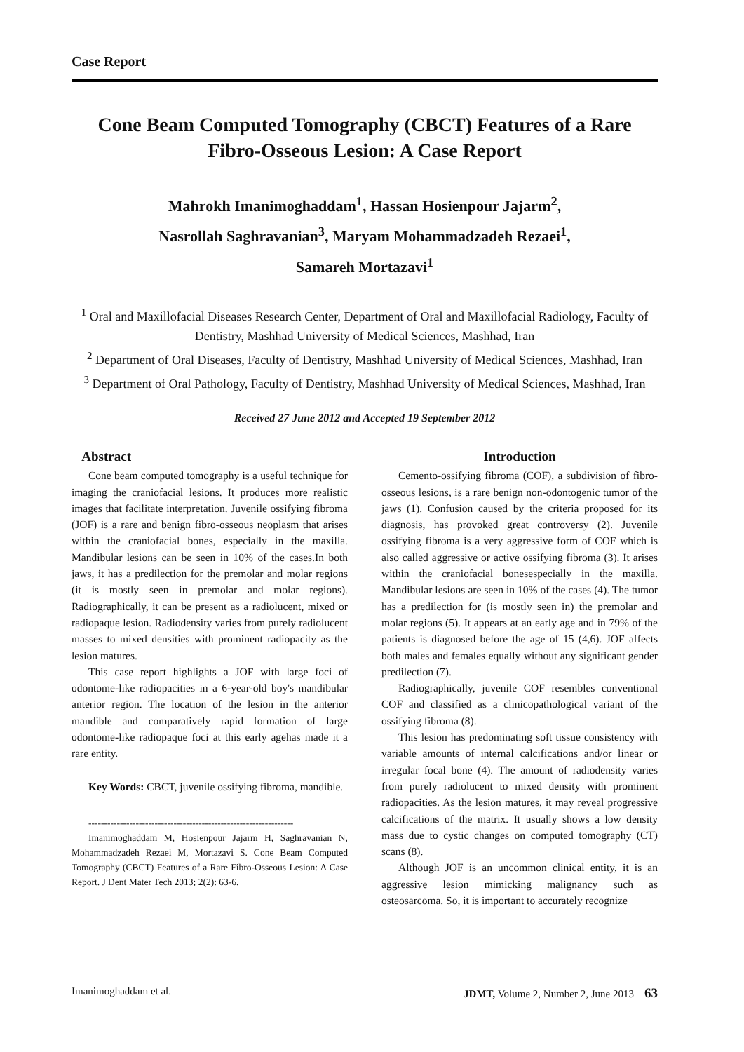Case Report
Cone Beam Computed Tomography (CBCT) Features of a Rare Fibro-Osseous Lesion: A Case Report
Mahrokh Imanimoghaddam<sup>1</sup>, Hassan Hosienpour Jajarm<sup>2</sup>,
Nasrollah Saghravanian<sup>3</sup>, Maryam Mohammadzadeh Rezaei<sup>1</sup>,
Samareh Mortazavi<sup>1</sup>
<sup>1</sup> Oral and Maxillofacial Diseases Research Center, Department of Oral and Maxillofacial Radiology, Faculty of Dentistry, Mashhad University of Medical Sciences, Mashhad, Iran
<sup>2</sup> Department of Oral Diseases, Faculty of Dentistry, Mashhad University of Medical Sciences, Mashhad, Iran
<sup>3</sup> Department of Oral Pathology, Faculty of Dentistry, Mashhad University of Medical Sciences, Mashhad, Iran
Received 27 June 2012 and Accepted 19 September 2012
Abstract
Cone beam computed tomography is a useful technique for imaging the craniofacial lesions. It produces more realistic images that facilitate interpretation. Juvenile ossifying fibroma (JOF) is a rare and benign fibro-osseous neoplasm that arises within the craniofacial bones, especially in the maxilla. Mandibular lesions can be seen in 10% of the cases.In both jaws, it has a predilection for the premolar and molar regions (it is mostly seen in premolar and molar regions). Radiographically, it can be present as a radiolucent, mixed or radiopaque lesion. Radiodensity varies from purely radiolucent masses to mixed densities with prominent radiopacity as the lesion matures.
This case report highlights a JOF with large foci of odontome-like radiopacities in a 6-year-old boy's mandibular anterior region. The location of the lesion in the anterior mandible and comparatively rapid formation of large odontome-like radiopaque foci at this early agehas made it a rare entity.
Key Words: CBCT, juvenile ossifying fibroma, mandible.
-----------------------------------------------------------------
Imanimoghaddam M, Hosienpour Jajarm H, Saghravanian N, Mohammadzadeh Rezaei M, Mortazavi S. Cone Beam Computed Tomography (CBCT) Features of a Rare Fibro-Osseous Lesion: A Case Report. J Dent Mater Tech 2013; 2(2): 63-6.
Introduction
Cemento-ossifying fibroma (COF), a subdivision of fibro-osseous lesions, is a rare benign non-odontogenic tumor of the jaws (1). Confusion caused by the criteria proposed for its diagnosis, has provoked great controversy (2). Juvenile ossifying fibroma is a very aggressive form of COF which is also called aggressive or active ossifying fibroma (3). It arises within the craniofacial bonesespecially in the maxilla. Mandibular lesions are seen in 10% of the cases (4). The tumor has a predilection for (is mostly seen in) the premolar and molar regions (5). It appears at an early age and in 79% of the patients is diagnosed before the age of 15 (4,6). JOF affects both males and females equally without any significant gender predilection (7).
Radiographically, juvenile COF resembles conventional COF and classified as a clinicopathological variant of the ossifying fibroma (8).
This lesion has predominating soft tissue consistency with variable amounts of internal calcifications and/or linear or irregular focal bone (4). The amount of radiodensity varies from purely radiolucent to mixed density with prominent radiopacities. As the lesion matures, it may reveal progressive calcifications of the matrix. It usually shows a low density mass due to cystic changes on computed tomography (CT) scans (8).
Although JOF is an uncommon clinical entity, it is an aggressive lesion mimicking malignancy such as osteosarcoma. So, it is important to accurately recognize
Imanimoghaddam et al. JDMT, Volume 2, Number 2, June 2013 63